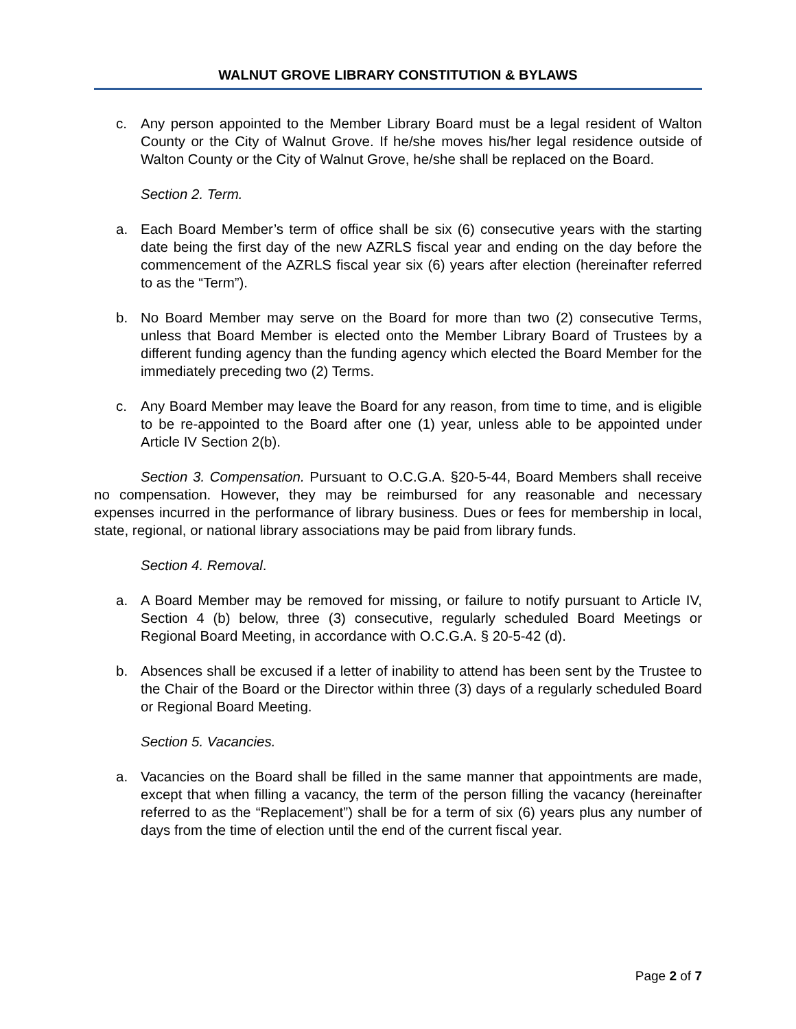WALNUT GROVE LIBRARY CONSTITUTION & BYLAWS
c. Any person appointed to the Member Library Board must be a legal resident of Walton County or the City of Walnut Grove. If he/she moves his/her legal residence outside of Walton County or the City of Walnut Grove, he/she shall be replaced on the Board.
Section 2. Term.
a. Each Board Member’s term of office shall be six (6) consecutive years with the starting date being the first day of the new AZRLS fiscal year and ending on the day before the commencement of the AZRLS fiscal year six (6) years after election (hereinafter referred to as the “Term”).
b. No Board Member may serve on the Board for more than two (2) consecutive Terms, unless that Board Member is elected onto the Member Library Board of Trustees by a different funding agency than the funding agency which elected the Board Member for the immediately preceding two (2) Terms.
c. Any Board Member may leave the Board for any reason, from time to time, and is eligible to be re-appointed to the Board after one (1) year, unless able to be appointed under Article IV Section 2(b).
Section 3. Compensation. Pursuant to O.C.G.A. §20-5-44, Board Members shall receive no compensation. However, they may be reimbursed for any reasonable and necessary expenses incurred in the performance of library business. Dues or fees for membership in local, state, regional, or national library associations may be paid from library funds.
Section 4. Removal.
a. A Board Member may be removed for missing, or failure to notify pursuant to Article IV, Section 4 (b) below, three (3) consecutive, regularly scheduled Board Meetings or Regional Board Meeting, in accordance with O.C.G.A. § 20-5-42 (d).
b. Absences shall be excused if a letter of inability to attend has been sent by the Trustee to the Chair of the Board or the Director within three (3) days of a regularly scheduled Board or Regional Board Meeting.
Section 5. Vacancies.
a. Vacancies on the Board shall be filled in the same manner that appointments are made, except that when filling a vacancy, the term of the person filling the vacancy (hereinafter referred to as the “Replacement”) shall be for a term of six (6) years plus any number of days from the time of election until the end of the current fiscal year.
Page 2 of 7